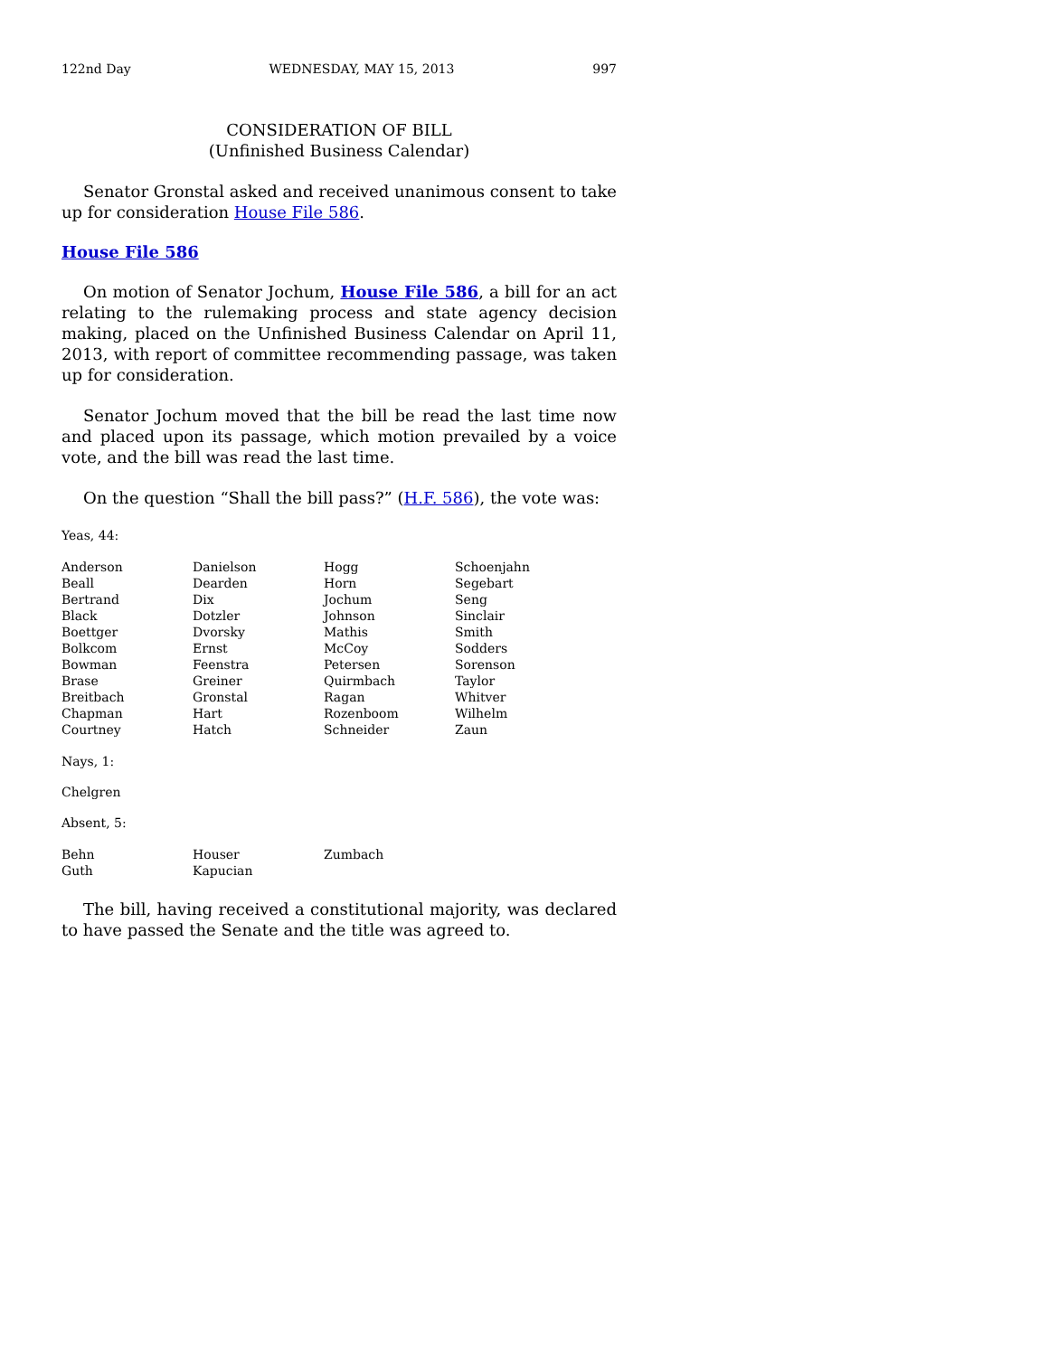122nd Day WEDNESDAY, MAY 15, 2013 997
CONSIDERATION OF BILL
(Unfinished Business Calendar)
Senator Gronstal asked and received unanimous consent to take up for consideration House File 586.
House File 586
On motion of Senator Jochum, House File 586, a bill for an act relating to the rulemaking process and state agency decision making, placed on the Unfinished Business Calendar on April 11, 2013, with report of committee recommending passage, was taken up for consideration.
Senator Jochum moved that the bill be read the last time now and placed upon its passage, which motion prevailed by a voice vote, and the bill was read the last time.
On the question “Shall the bill pass?” (H.F. 586), the vote was:
Yeas, 44:
| Anderson | Danielson | Hogg | Schoenjahn |
| Beall | Dearden | Horn | Segebart |
| Bertrand | Dix | Jochum | Seng |
| Black | Dotzler | Johnson | Sinclair |
| Boettger | Dvorsky | Mathis | Smith |
| Bolkcom | Ernst | McCoy | Sodders |
| Bowman | Feenstra | Petersen | Sorenson |
| Brase | Greiner | Quirmbach | Taylor |
| Breitbach | Gronstal | Ragan | Whitver |
| Chapman | Hart | Rozenboom | Wilhelm |
| Courtney | Hatch | Schneider | Zaun |
Nays, 1:
Chelgren
Absent, 5:
| Behn | Houser | Zumbach | |
| Guth | Kapucian | | |
The bill, having received a constitutional majority, was declared to have passed the Senate and the title was agreed to.